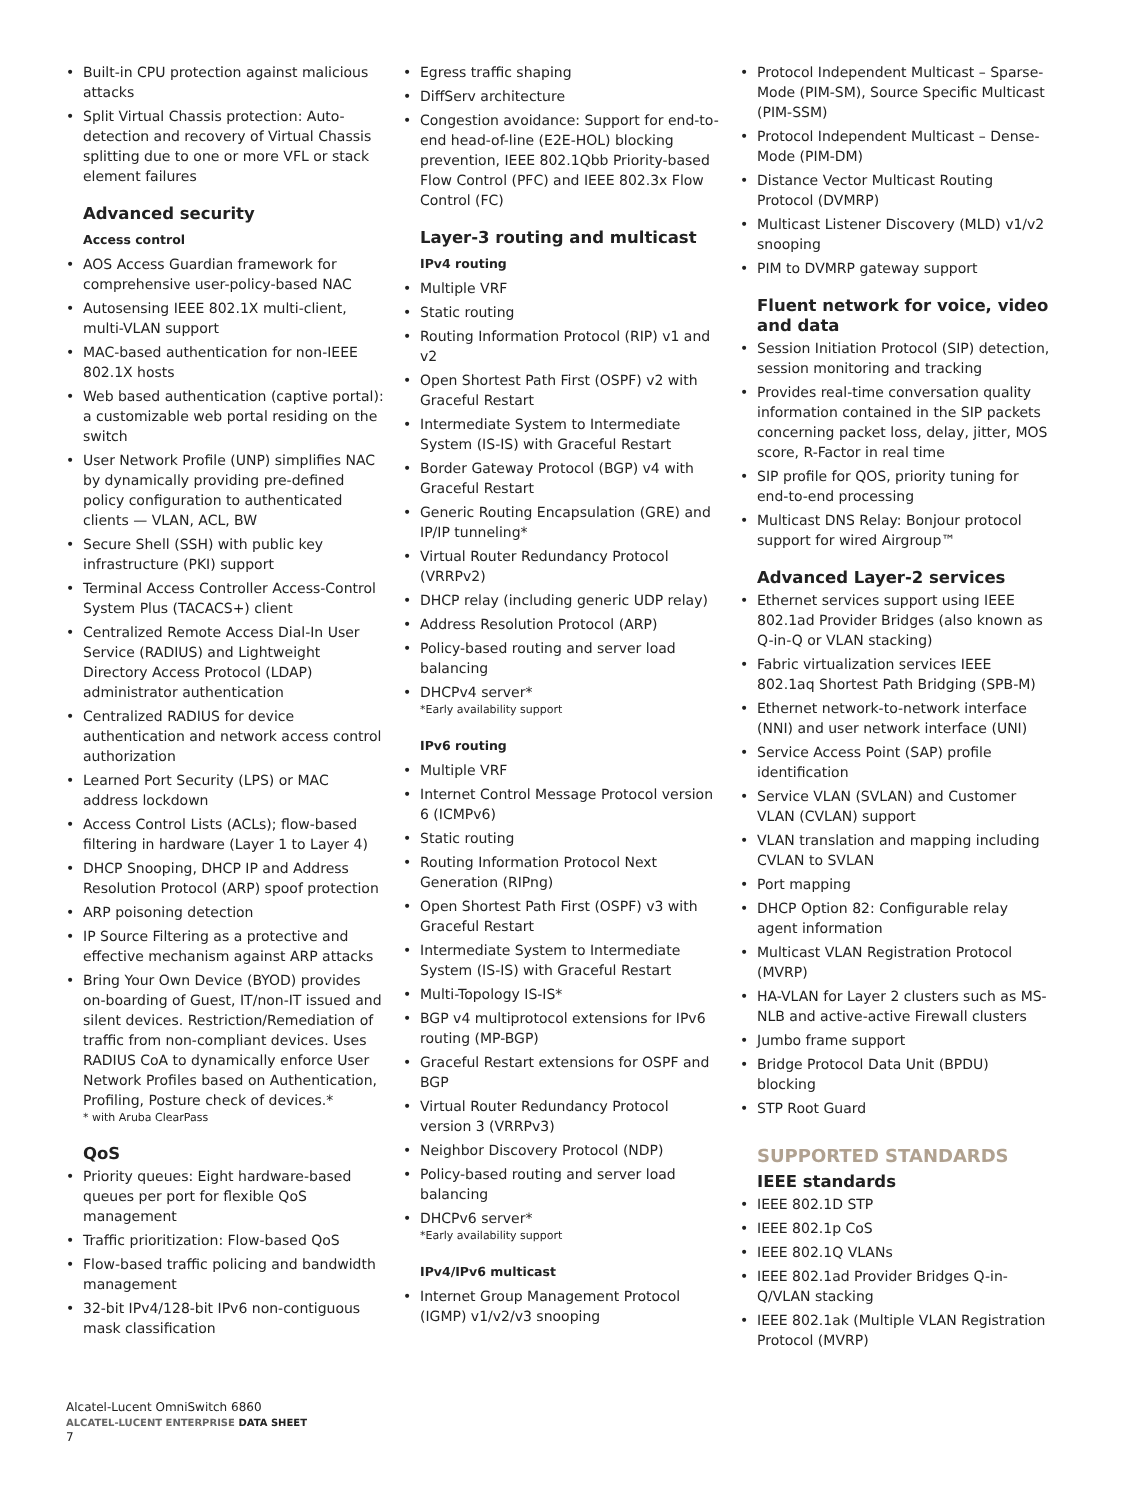Built-in CPU protection against malicious attacks
Split Virtual Chassis protection: Auto-detection and recovery of Virtual Chassis splitting due to one or more VFL or stack element failures
Advanced security
Access control
AOS Access Guardian framework for comprehensive user-policy-based NAC
Autosensing IEEE 802.1X multi-client, multi-VLAN support
MAC-based authentication for non-IEEE 802.1X hosts
Web based authentication (captive portal): a customizable web portal residing on the switch
User Network Profile (UNP) simplifies NAC by dynamically providing pre-defined policy configuration to authenticated clients — VLAN, ACL, BW
Secure Shell (SSH) with public key infrastructure (PKI) support
Terminal Access Controller Access-Control System Plus (TACACS+) client
Centralized Remote Access Dial-In User Service (RADIUS) and Lightweight Directory Access Protocol (LDAP) administrator authentication
Centralized RADIUS for device authentication and network access control authorization
Learned Port Security (LPS) or MAC address lockdown
Access Control Lists (ACLs); flow-based filtering in hardware (Layer 1 to Layer 4)
DHCP Snooping, DHCP IP and Address Resolution Protocol (ARP) spoof protection
ARP poisoning detection
IP Source Filtering as a protective and effective mechanism against ARP attacks
Bring Your Own Device (BYOD) provides on-boarding of Guest, IT/non-IT issued and silent devices. Restriction/Remediation of traffic from non-compliant devices. Uses RADIUS CoA to dynamically enforce User Network Profiles based on Authentication, Profiling, Posture check of devices.*
* with Aruba ClearPass
QoS
Priority queues: Eight hardware-based queues per port for flexible QoS management
Traffic prioritization: Flow-based QoS
Flow-based traffic policing and bandwidth management
32-bit IPv4/128-bit IPv6 non-contiguous mask classification
Egress traffic shaping
DiffServ architecture
Congestion avoidance: Support for end-to-end head-of-line (E2E-HOL) blocking prevention, IEEE 802.1Qbb Priority-based Flow Control (PFC) and IEEE 802.3x Flow Control (FC)
Layer-3 routing and multicast
IPv4 routing
Multiple VRF
Static routing
Routing Information Protocol (RIP) v1 and v2
Open Shortest Path First (OSPF) v2 with Graceful Restart
Intermediate System to Intermediate System (IS-IS) with Graceful Restart
Border Gateway Protocol (BGP) v4 with Graceful Restart
Generic Routing Encapsulation (GRE) and IP/IP tunneling*
Virtual Router Redundancy Protocol (VRRPv2)
DHCP relay (including generic UDP relay)
Address Resolution Protocol (ARP)
Policy-based routing and server load balancing
DHCPv4 server*
*Early availability support
IPv6 routing
Multiple VRF
Internet Control Message Protocol version 6 (ICMPv6)
Static routing
Routing Information Protocol Next Generation (RIPng)
Open Shortest Path First (OSPF) v3 with Graceful Restart
Intermediate System to Intermediate System (IS-IS) with Graceful Restart
Multi-Topology IS-IS*
BGP v4 multiprotocol extensions for IPv6 routing (MP-BGP)
Graceful Restart extensions for OSPF and BGP
Virtual Router Redundancy Protocol version 3 (VRRPv3)
Neighbor Discovery Protocol (NDP)
Policy-based routing and server load balancing
DHCPv6 server*
*Early availability support
IPv4/IPv6 multicast
Internet Group Management Protocol (IGMP) v1/v2/v3 snooping
Protocol Independent Multicast – Sparse-Mode (PIM-SM), Source Specific Multicast (PIM-SSM)
Protocol Independent Multicast – Dense-Mode (PIM-DM)
Distance Vector Multicast Routing Protocol (DVMRP)
Multicast Listener Discovery (MLD) v1/v2 snooping
PIM to DVMRP gateway support
Fluent network for voice, video and data
Session Initiation Protocol (SIP) detection, session monitoring and tracking
Provides real-time conversation quality information contained in the SIP packets concerning packet loss, delay, jitter, MOS score, R-Factor in real time
SIP profile for QOS, priority tuning for end-to-end processing
Multicast DNS Relay: Bonjour protocol support for wired Airgroup™
Advanced Layer-2 services
Ethernet services support using IEEE 802.1ad Provider Bridges (also known as Q-in-Q or VLAN stacking)
Fabric virtualization services IEEE 802.1aq Shortest Path Bridging (SPB-M)
Ethernet network-to-network interface (NNI) and user network interface (UNI)
Service Access Point (SAP) profile identification
Service VLAN (SVLAN) and Customer VLAN (CVLAN) support
VLAN translation and mapping including CVLAN to SVLAN
Port mapping
DHCP Option 82: Configurable relay agent information
Multicast VLAN Registration Protocol (MVRP)
HA-VLAN for Layer 2 clusters such as MS-NLB and active-active Firewall clusters
Jumbo frame support
Bridge Protocol Data Unit (BPDU) blocking
STP Root Guard
SUPPORTED STANDARDS
IEEE standards
IEEE 802.1D STP
IEEE 802.1p CoS
IEEE 802.1Q VLANs
IEEE 802.1ad Provider Bridges Q-in-Q/VLAN stacking
IEEE 802.1ak (Multiple VLAN Registration Protocol (MVRP)
Alcatel-Lucent OmniSwitch 6860
ALCATEL-LUCENT ENTERPRISE DATA SHEET
7